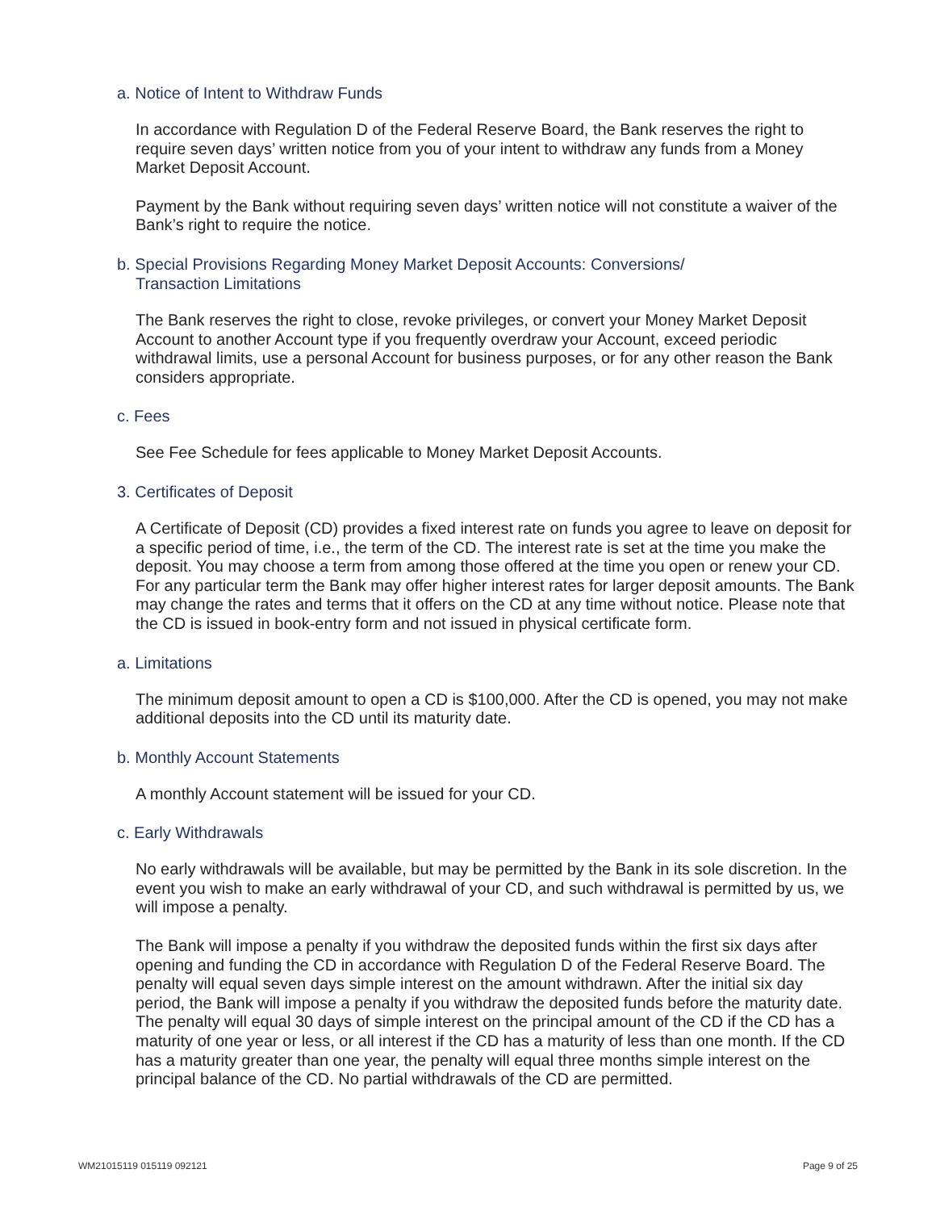a. Notice of Intent to Withdraw Funds
In accordance with Regulation D of the Federal Reserve Board, the Bank reserves the right to require seven days’ written notice from you of your intent to withdraw any funds from a Money Market Deposit Account.
Payment by the Bank without requiring seven days’ written notice will not constitute a waiver of the Bank’s right to require the notice.
b. Special Provisions Regarding Money Market Deposit Accounts: Conversions/
Transaction Limitations
The Bank reserves the right to close, revoke privileges, or convert your Money Market Deposit Account to another Account type if you frequently overdraw your Account, exceed periodic withdrawal limits, use a personal Account for business purposes, or for any other reason the Bank considers appropriate.
c. Fees
See Fee Schedule for fees applicable to Money Market Deposit Accounts.
3. Certificates of Deposit
A Certificate of Deposit (CD) provides a fixed interest rate on funds you agree to leave on deposit for a specific period of time, i.e., the term of the CD. The interest rate is set at the time you make the deposit. You may choose a term from among those offered at the time you open or renew your CD. For any particular term the Bank may offer higher interest rates for larger deposit amounts. The Bank may change the rates and terms that it offers on the CD at any time without notice. Please note that the CD is issued in book-entry form and not issued in physical certificate form.
a. Limitations
The minimum deposit amount to open a CD is $100,000. After the CD is opened, you may not make additional deposits into the CD until its maturity date.
b. Monthly Account Statements
A monthly Account statement will be issued for your CD.
c. Early Withdrawals
No early withdrawals will be available, but may be permitted by the Bank in its sole discretion. In the event you wish to make an early withdrawal of your CD, and such withdrawal is permitted by us, we will impose a penalty.
The Bank will impose a penalty if you withdraw the deposited funds within the first six days after opening and funding the CD in accordance with Regulation D of the Federal Reserve Board. The penalty will equal seven days simple interest on the amount withdrawn. After the initial six day period, the Bank will impose a penalty if you withdraw the deposited funds before the maturity date. The penalty will equal 30 days of simple interest on the principal amount of the CD if the CD has a maturity of one year or less, or all interest if the CD has a maturity of less than one month. If the CD has a maturity greater than one year, the penalty will equal three months simple interest on the principal balance of the CD. No partial withdrawals of the CD are permitted.
WM21015119 015119 092121 Page 9 of 25